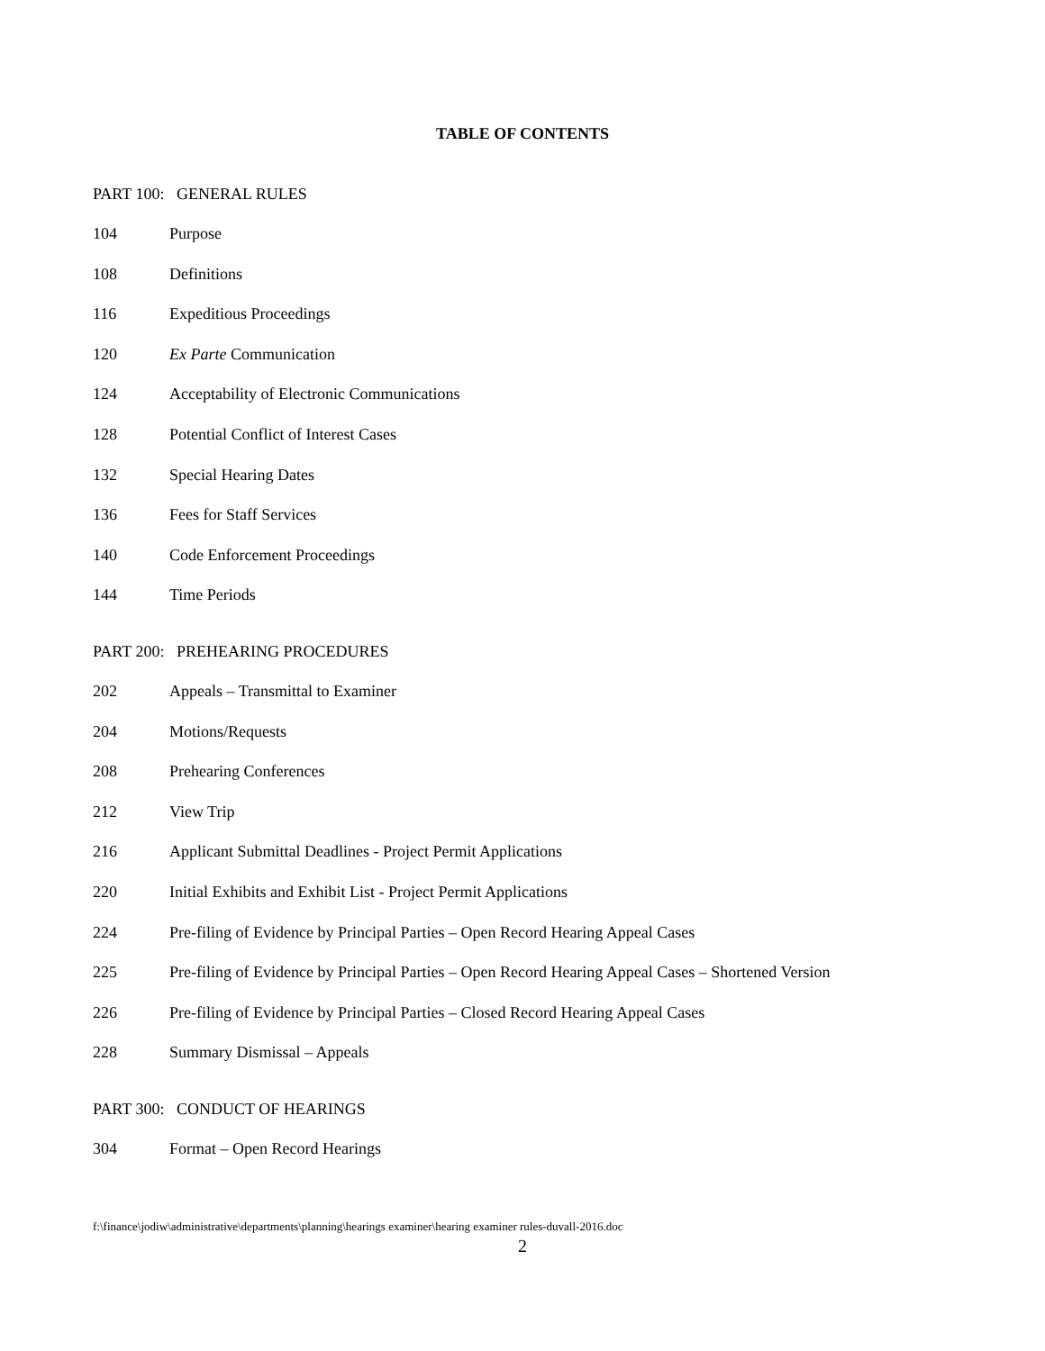TABLE OF CONTENTS
PART 100: GENERAL RULES
104 Purpose
108 Definitions
116 Expeditious Proceedings
120 Ex Parte Communication
124 Acceptability of Electronic Communications
128 Potential Conflict of Interest Cases
132 Special Hearing Dates
136 Fees for Staff Services
140 Code Enforcement Proceedings
144 Time Periods
PART 200: PREHEARING PROCEDURES
202 Appeals – Transmittal to Examiner
204 Motions/Requests
208 Prehearing Conferences
212 View Trip
216 Applicant Submittal Deadlines - Project Permit Applications
220 Initial Exhibits and Exhibit List - Project Permit Applications
224 Pre-filing of Evidence by Principal Parties – Open Record Hearing Appeal Cases
225 Pre-filing of Evidence by Principal Parties – Open Record Hearing Appeal Cases – Shortened Version
226 Pre-filing of Evidence by Principal Parties – Closed Record Hearing Appeal Cases
228 Summary Dismissal – Appeals
PART 300: CONDUCT OF HEARINGS
304 Format – Open Record Hearings
f:\finance\jodiw\administrative\departments\planning\hearings examiner\hearing examiner rules-duvall-2016.doc
2